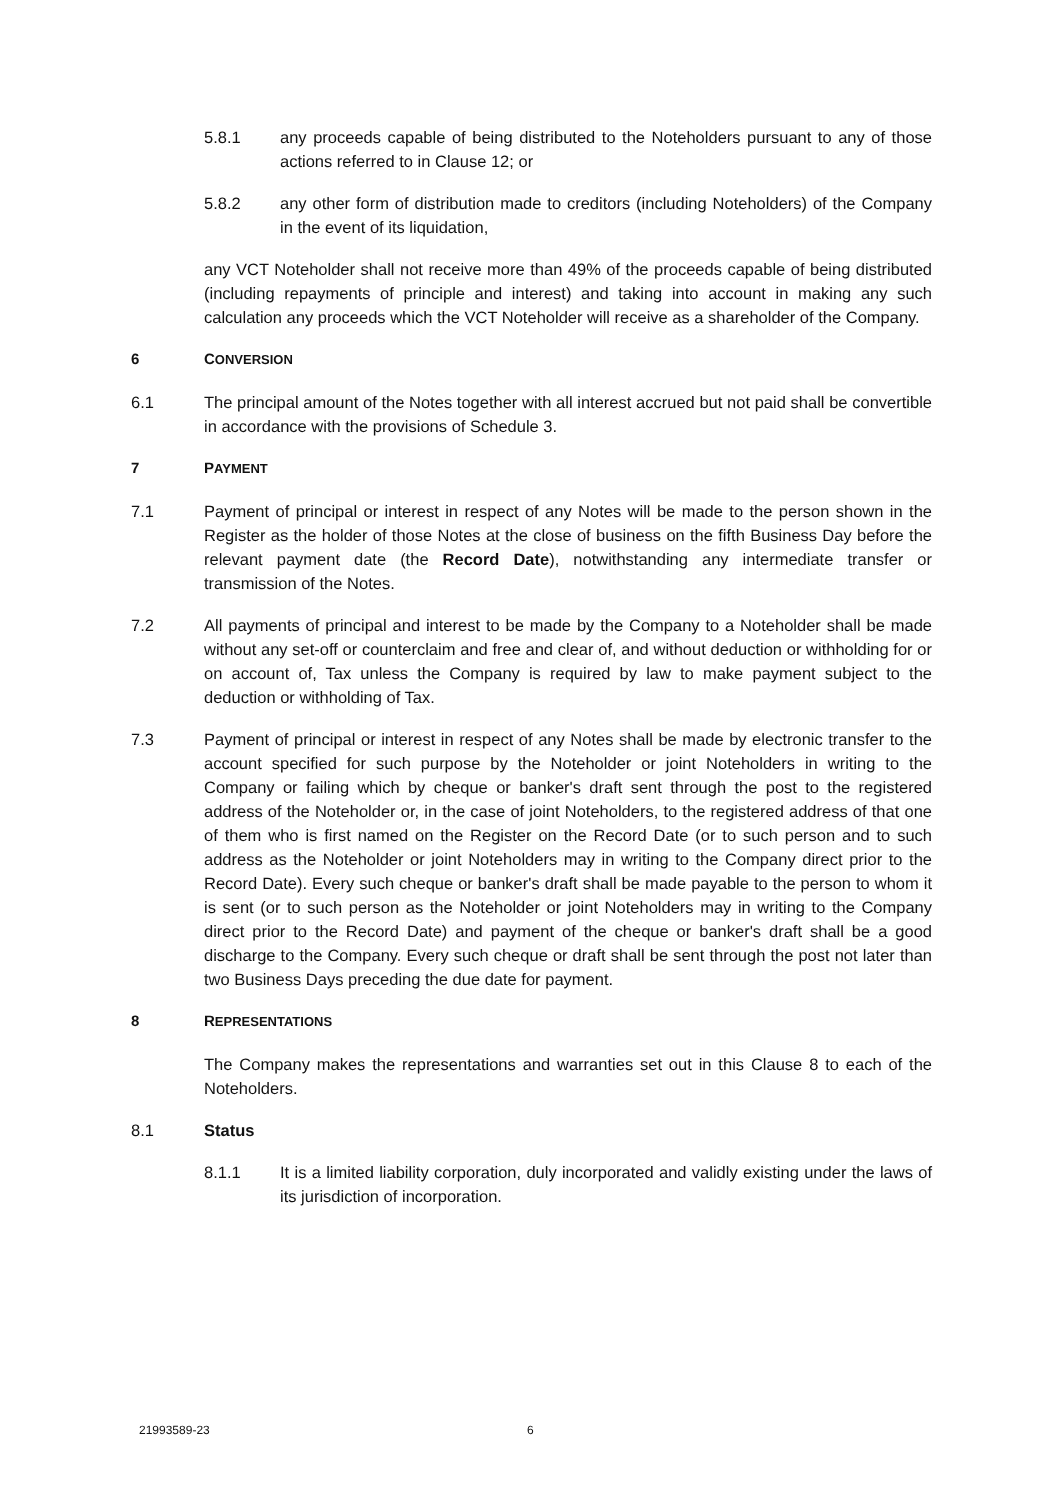5.8.1 any proceeds capable of being distributed to the Noteholders pursuant to any of those actions referred to in Clause 12; or
5.8.2 any other form of distribution made to creditors (including Noteholders) of the Company in the event of its liquidation,
any VCT Noteholder shall not receive more than 49% of the proceeds capable of being distributed (including repayments of principle and interest) and taking into account in making any such calculation any proceeds which the VCT Noteholder will receive as a shareholder of the Company.
6 CONVERSION
6.1 The principal amount of the Notes together with all interest accrued but not paid shall be convertible in accordance with the provisions of Schedule 3.
7 PAYMENT
7.1 Payment of principal or interest in respect of any Notes will be made to the person shown in the Register as the holder of those Notes at the close of business on the fifth Business Day before the relevant payment date (the Record Date), notwithstanding any intermediate transfer or transmission of the Notes.
7.2 All payments of principal and interest to be made by the Company to a Noteholder shall be made without any set-off or counterclaim and free and clear of, and without deduction or withholding for or on account of, Tax unless the Company is required by law to make payment subject to the deduction or withholding of Tax.
7.3 Payment of principal or interest in respect of any Notes shall be made by electronic transfer to the account specified for such purpose by the Noteholder or joint Noteholders in writing to the Company or failing which by cheque or banker's draft sent through the post to the registered address of the Noteholder or, in the case of joint Noteholders, to the registered address of that one of them who is first named on the Register on the Record Date (or to such person and to such address as the Noteholder or joint Noteholders may in writing to the Company direct prior to the Record Date). Every such cheque or banker's draft shall be made payable to the person to whom it is sent (or to such person as the Noteholder or joint Noteholders may in writing to the Company direct prior to the Record Date) and payment of the cheque or banker's draft shall be a good discharge to the Company. Every such cheque or draft shall be sent through the post not later than two Business Days preceding the due date for payment.
8 REPRESENTATIONS
The Company makes the representations and warranties set out in this Clause 8 to each of the Noteholders.
8.1 Status
8.1.1 It is a limited liability corporation, duly incorporated and validly existing under the laws of its jurisdiction of incorporation.
21993589-23 6